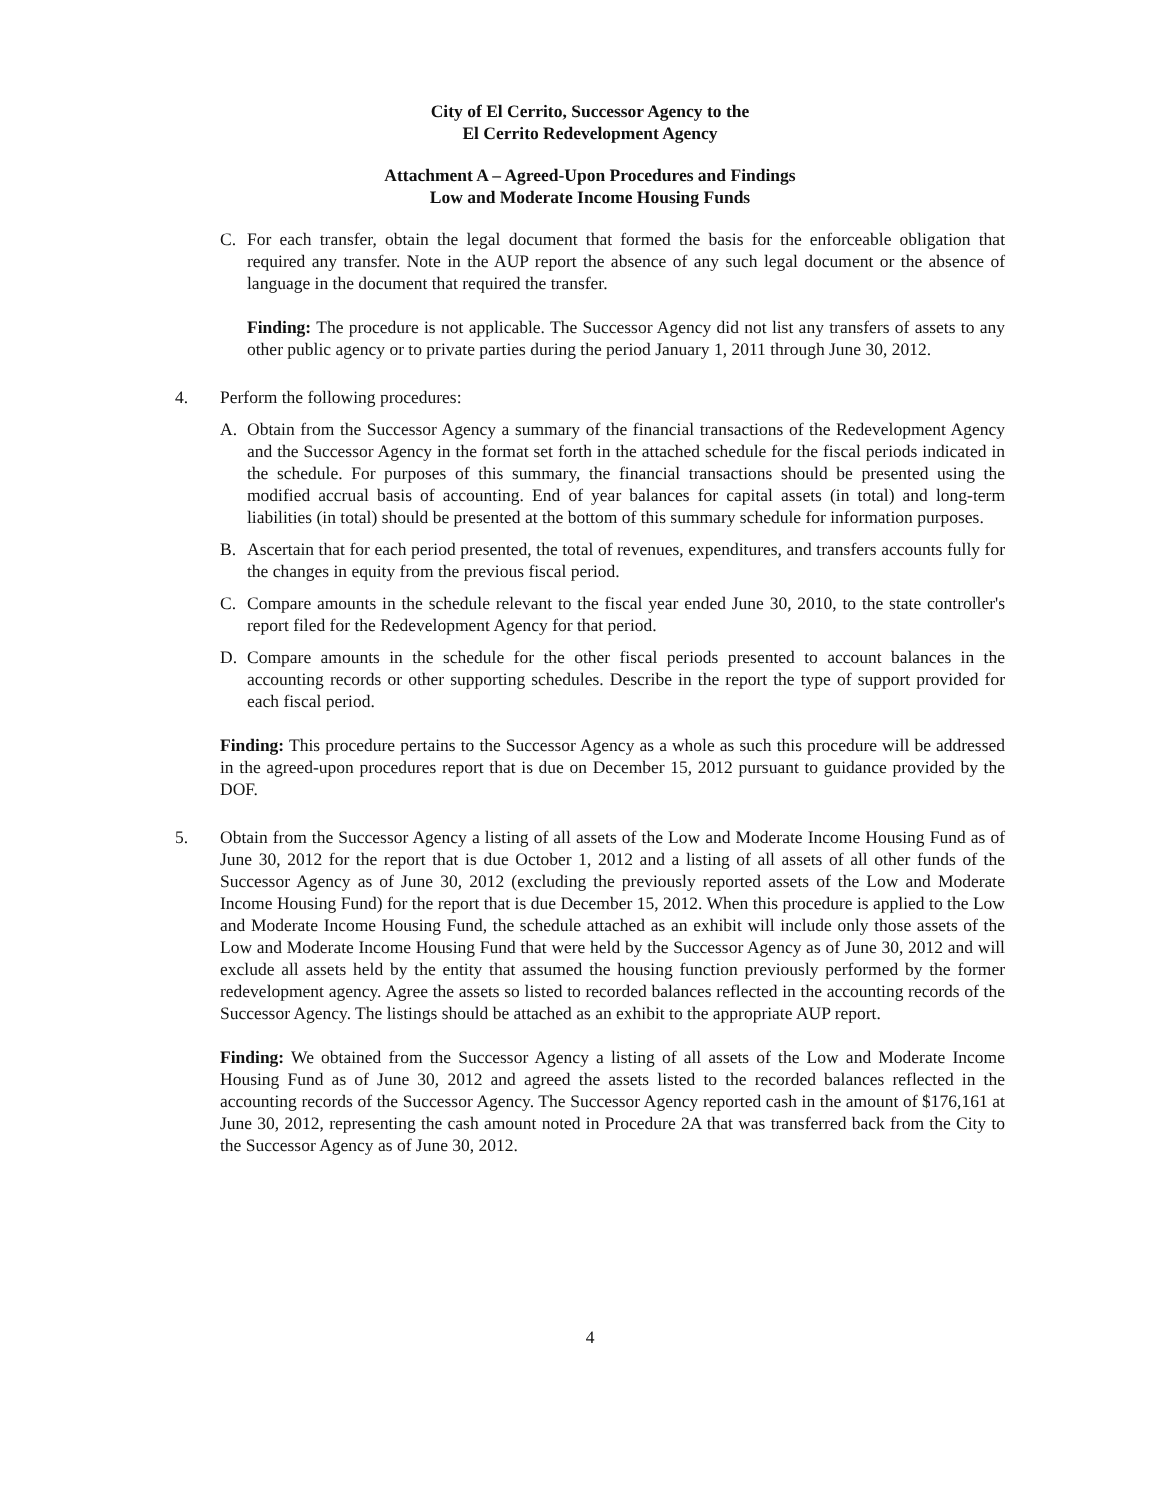City of El Cerrito, Successor Agency to the
El Cerrito Redevelopment Agency
Attachment A – Agreed-Upon Procedures and Findings
Low and Moderate Income Housing Funds
C. For each transfer, obtain the legal document that formed the basis for the enforceable obligation that required any transfer. Note in the AUP report the absence of any such legal document or the absence of language in the document that required the transfer.
Finding: The procedure is not applicable. The Successor Agency did not list any transfers of assets to any other public agency or to private parties during the period January 1, 2011 through June 30, 2012.
4. Perform the following procedures:
A. Obtain from the Successor Agency a summary of the financial transactions of the Redevelopment Agency and the Successor Agency in the format set forth in the attached schedule for the fiscal periods indicated in the schedule. For purposes of this summary, the financial transactions should be presented using the modified accrual basis of accounting. End of year balances for capital assets (in total) and long-term liabilities (in total) should be presented at the bottom of this summary schedule for information purposes.
B. Ascertain that for each period presented, the total of revenues, expenditures, and transfers accounts fully for the changes in equity from the previous fiscal period.
C. Compare amounts in the schedule relevant to the fiscal year ended June 30, 2010, to the state controller's report filed for the Redevelopment Agency for that period.
D. Compare amounts in the schedule for the other fiscal periods presented to account balances in the accounting records or other supporting schedules. Describe in the report the type of support provided for each fiscal period.
Finding: This procedure pertains to the Successor Agency as a whole as such this procedure will be addressed in the agreed-upon procedures report that is due on December 15, 2012 pursuant to guidance provided by the DOF.
5. Obtain from the Successor Agency a listing of all assets of the Low and Moderate Income Housing Fund as of June 30, 2012 for the report that is due October 1, 2012 and a listing of all assets of all other funds of the Successor Agency as of June 30, 2012 (excluding the previously reported assets of the Low and Moderate Income Housing Fund) for the report that is due December 15, 2012. When this procedure is applied to the Low and Moderate Income Housing Fund, the schedule attached as an exhibit will include only those assets of the Low and Moderate Income Housing Fund that were held by the Successor Agency as of June 30, 2012 and will exclude all assets held by the entity that assumed the housing function previously performed by the former redevelopment agency. Agree the assets so listed to recorded balances reflected in the accounting records of the Successor Agency. The listings should be attached as an exhibit to the appropriate AUP report.
Finding: We obtained from the Successor Agency a listing of all assets of the Low and Moderate Income Housing Fund as of June 30, 2012 and agreed the assets listed to the recorded balances reflected in the accounting records of the Successor Agency. The Successor Agency reported cash in the amount of $176,161 at June 30, 2012, representing the cash amount noted in Procedure 2A that was transferred back from the City to the Successor Agency as of June 30, 2012.
4